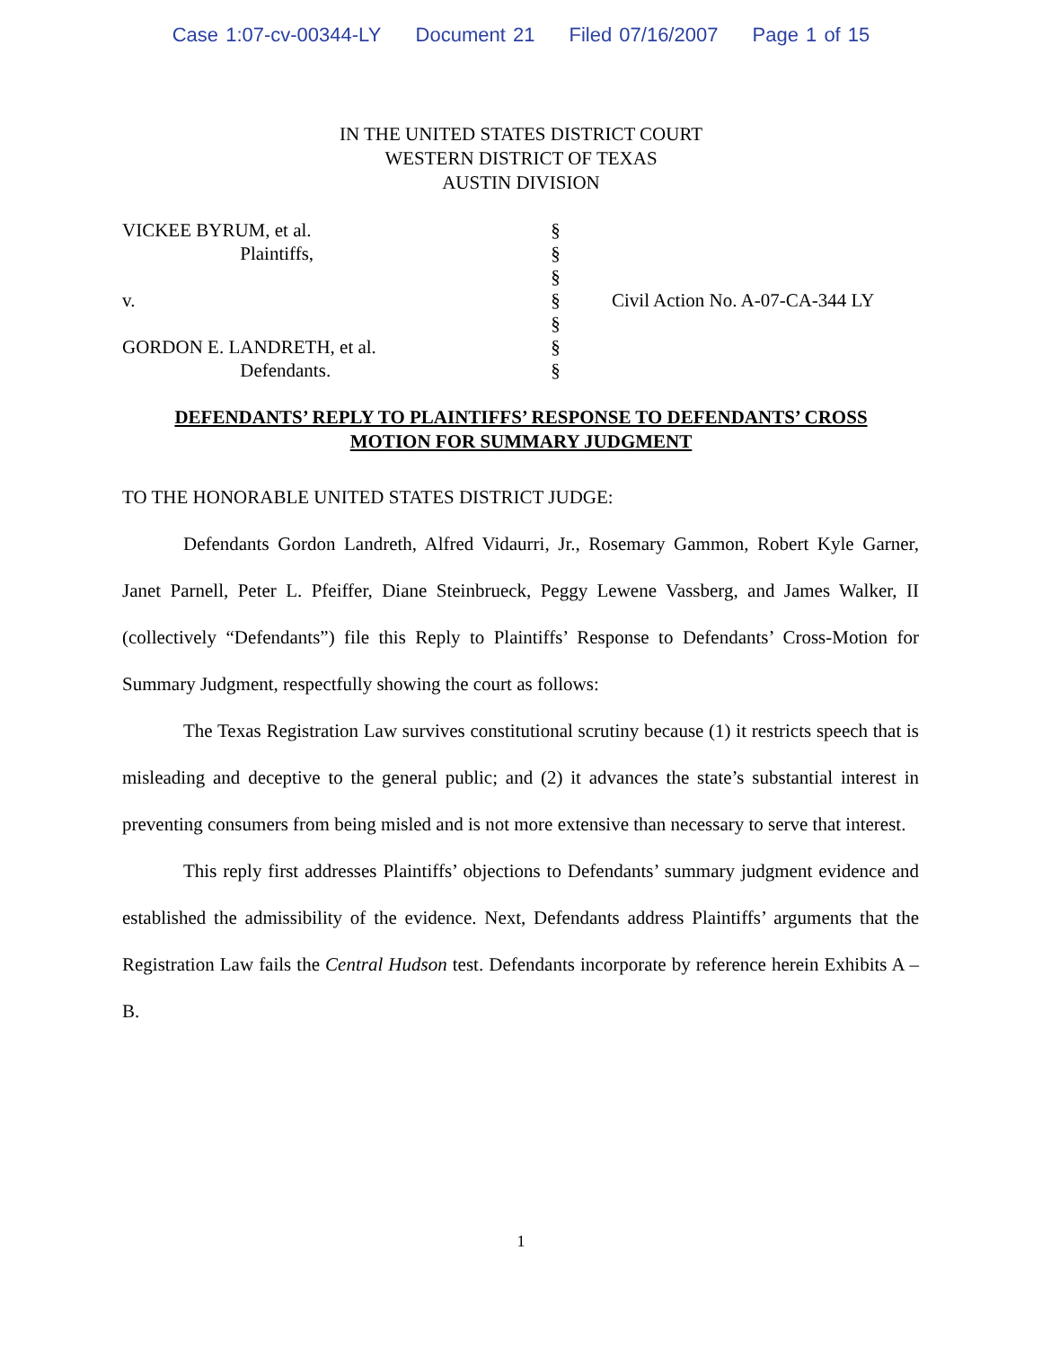Case 1:07-cv-00344-LY Document 21 Filed 07/16/2007 Page 1 of 15
IN THE UNITED STATES DISTRICT COURT
WESTERN DISTRICT OF TEXAS
AUSTIN DIVISION
VICKEE BYRUM, et al.
Plaintiffs,
v.
GORDON E. LANDRETH, et al.
Defendants.
§
§
§
§
§
§
§
Civil Action No. A-07-CA-344 LY
DEFENDANTS’ REPLY TO PLAINTIFFS’ RESPONSE TO DEFENDANTS’ CROSS MOTION FOR SUMMARY JUDGMENT
TO THE HONORABLE UNITED STATES DISTRICT JUDGE:
Defendants Gordon Landreth, Alfred Vidaurri, Jr., Rosemary Gammon, Robert Kyle Garner, Janet Parnell, Peter L. Pfeiffer, Diane Steinbrueck, Peggy Lewene Vassberg, and James Walker, II (collectively “Defendants”) file this Reply to Plaintiffs’ Response to Defendants’ Cross-Motion for Summary Judgment, respectfully showing the court as follows:
The Texas Registration Law survives constitutional scrutiny because (1) it restricts speech that is misleading and deceptive to the general public; and (2) it advances the state’s substantial interest in preventing consumers from being misled and is not more extensive than necessary to serve that interest.
This reply first addresses Plaintiffs’ objections to Defendants’ summary judgment evidence and established the admissibility of the evidence. Next, Defendants address Plaintiffs’ arguments that the Registration Law fails the Central Hudson test. Defendants incorporate by reference herein Exhibits A – B.
1